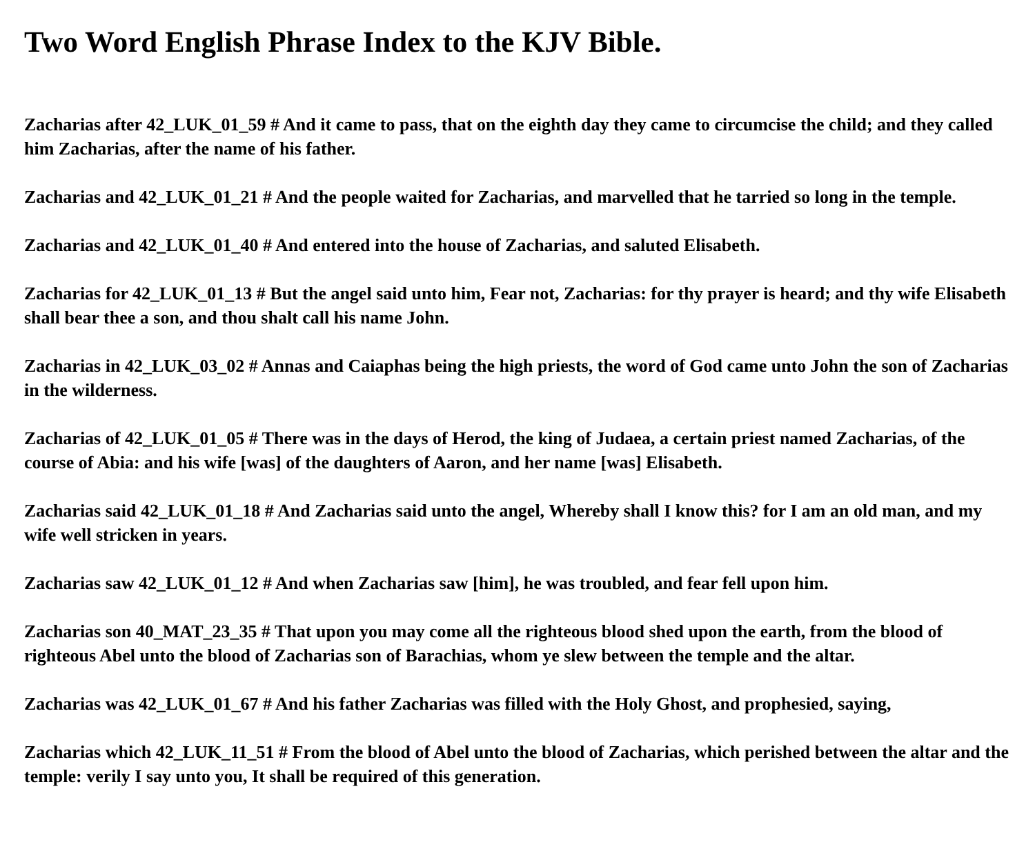Two Word English Phrase Index to the KJV Bible.
Zacharias after 42_LUK_01_59 # And it came to pass, that on the eighth day they came to circumcise the child; and they called him Zacharias, after the name of his father.
Zacharias and 42_LUK_01_21 # And the people waited for Zacharias, and marvelled that he tarried so long in the temple.
Zacharias and 42_LUK_01_40 # And entered into the house of Zacharias, and saluted Elisabeth.
Zacharias for 42_LUK_01_13 # But the angel said unto him, Fear not, Zacharias: for thy prayer is heard; and thy wife Elisabeth shall bear thee a son, and thou shalt call his name John.
Zacharias in 42_LUK_03_02 # Annas and Caiaphas being the high priests, the word of God came unto John the son of Zacharias in the wilderness.
Zacharias of 42_LUK_01_05 # There was in the days of Herod, the king of Judaea, a certain priest named Zacharias, of the course of Abia: and his wife [was] of the daughters of Aaron, and her name [was] Elisabeth.
Zacharias said 42_LUK_01_18 # And Zacharias said unto the angel, Whereby shall I know this? for I am an old man, and my wife well stricken in years.
Zacharias saw 42_LUK_01_12 # And when Zacharias saw [him], he was troubled, and fear fell upon him.
Zacharias son 40_MAT_23_35 # That upon you may come all the righteous blood shed upon the earth, from the blood of righteous Abel unto the blood of Zacharias son of Barachias, whom ye slew between the temple and the altar.
Zacharias was 42_LUK_01_67 # And his father Zacharias was filled with the Holy Ghost, and prophesied, saying,
Zacharias which 42_LUK_11_51 # From the blood of Abel unto the blood of Zacharias, which perished between the altar and the temple: verily I say unto you, It shall be required of this generation.